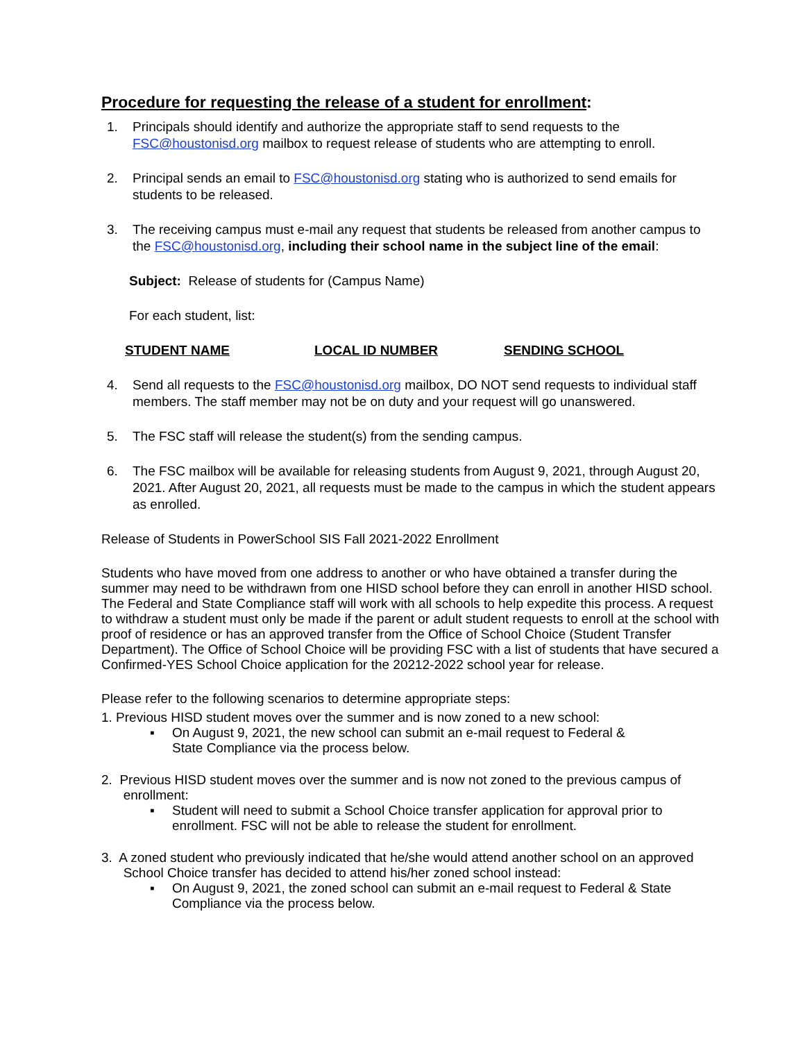Procedure for requesting the release of a student for enrollment:
1. Principals should identify and authorize the appropriate staff to send requests to the FSC@houstonisd.org mailbox to request release of students who are attempting to enroll.
2. Principal sends an email to FSC@houstonisd.org stating who is authorized to send emails for students to be released.
3. The receiving campus must e-mail any request that students be released from another campus to the FSC@houstonisd.org, including their school name in the subject line of the email:
Subject: Release of students for (Campus Name)
For each student, list:
STUDENT NAME LOCAL ID NUMBER SENDING SCHOOL
4. Send all requests to the FSC@houstonisd.org mailbox, DO NOT send requests to individual staff members. The staff member may not be on duty and your request will go unanswered.
5. The FSC staff will release the student(s) from the sending campus.
6. The FSC mailbox will be available for releasing students from August 9, 2021, through August 20, 2021. After August 20, 2021, all requests must be made to the campus in which the student appears as enrolled.
Release of Students in PowerSchool SIS Fall 2021-2022 Enrollment
Students who have moved from one address to another or who have obtained a transfer during the summer may need to be withdrawn from one HISD school before they can enroll in another HISD school. The Federal and State Compliance staff will work with all schools to help expedite this process. A request to withdraw a student must only be made if the parent or adult student requests to enroll at the school with proof of residence or has an approved transfer from the Office of School Choice (Student Transfer Department). The Office of School Choice will be providing FSC with a list of students that have secured a Confirmed-YES School Choice application for the 20212-2022 school year for release.
Please refer to the following scenarios to determine appropriate steps:
1. Previous HISD student moves over the summer and is now zoned to a new school:
▪ On August 9, 2021, the new school can submit an e-mail request to Federal &
State Compliance via the process below.
2. Previous HISD student moves over the summer and is now not zoned to the previous campus of
enrollment:
▪ Student will need to submit a School Choice transfer application for approval prior to enrollment. FSC will not be able to release the student for enrollment.
3. A zoned student who previously indicated that he/she would attend another school on an approved
School Choice transfer has decided to attend his/her zoned school instead:
▪ On August 9, 2021, the zoned school can submit an e-mail request to Federal & State Compliance via the process below.